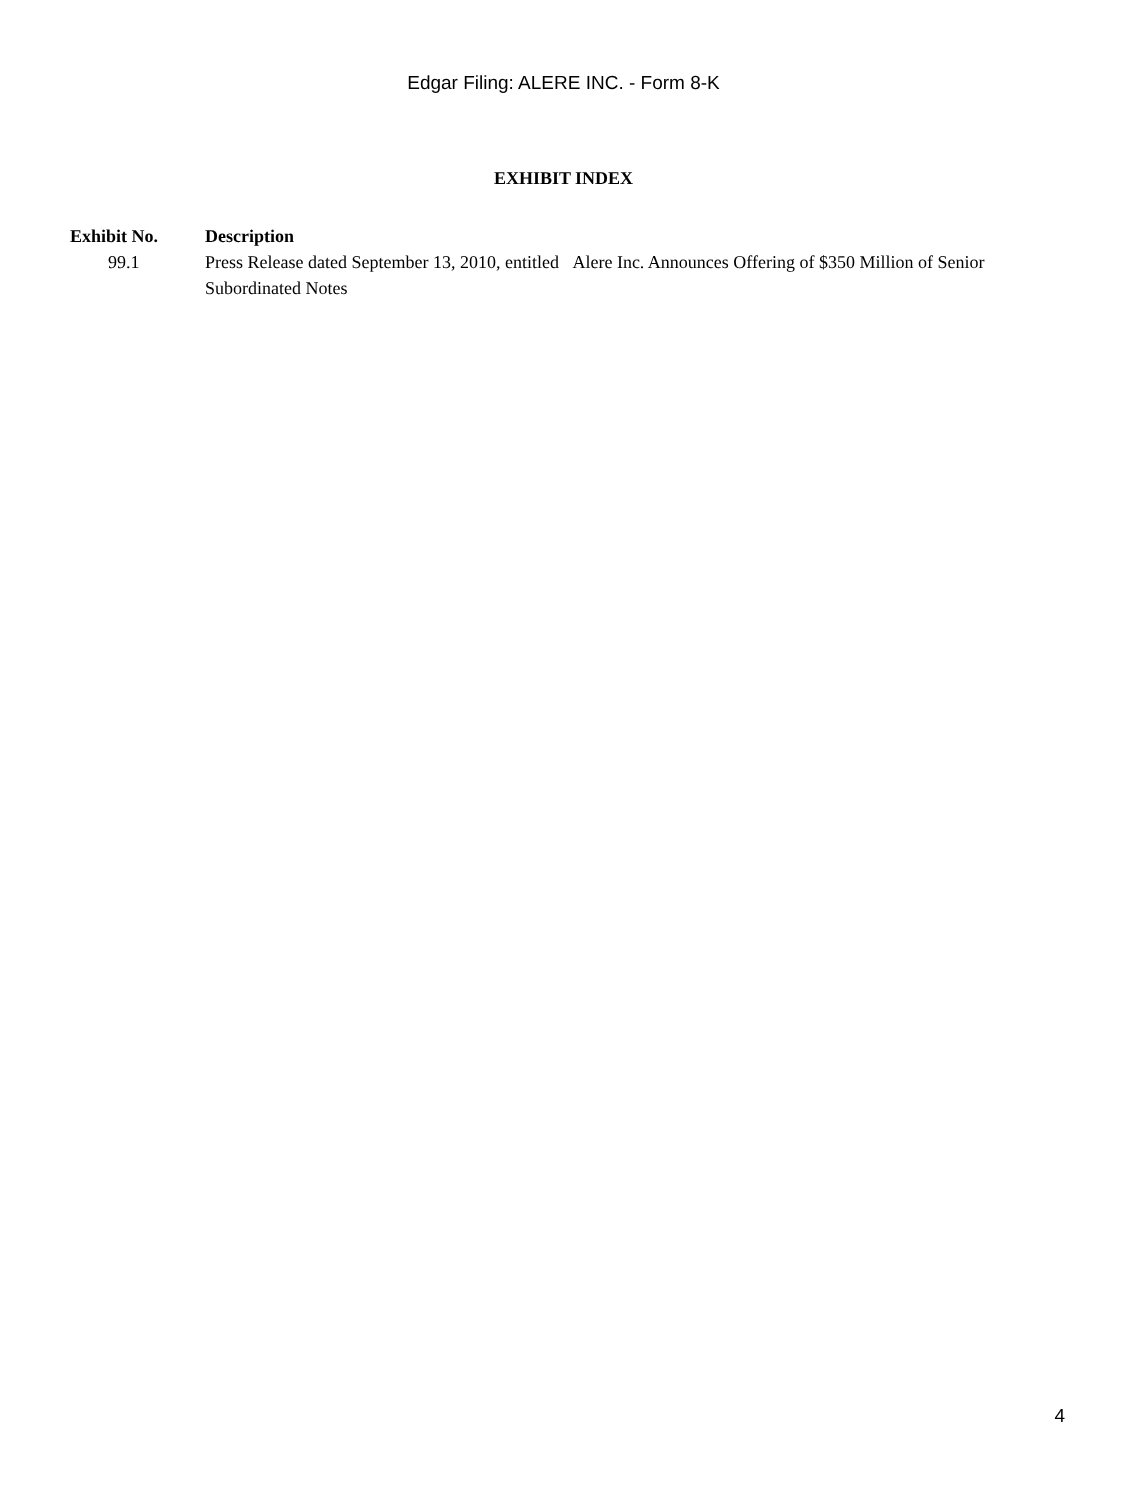Edgar Filing: ALERE INC. - Form 8-K
EXHIBIT INDEX
| Exhibit No. | Description |
| --- | --- |
| 99.1 | Press Release dated September 13, 2010, entitled Alere Inc. Announces Offering of $350 Million of Senior Subordinated Notes |
4